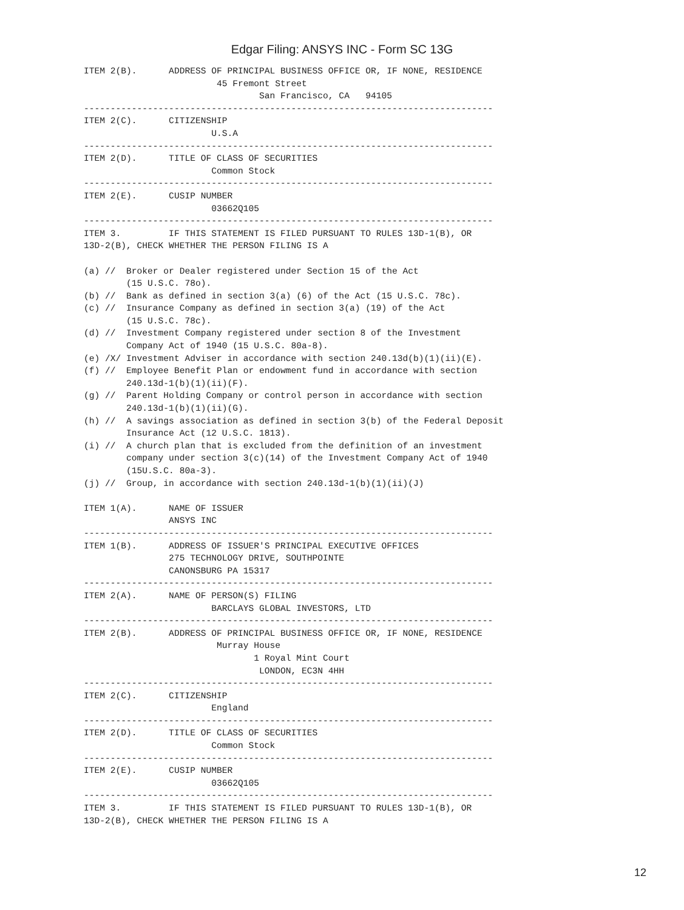Edgar Filing: ANSYS INC - Form SC 13G
ITEM 2(B).      ADDRESS OF PRINCIPAL BUSINESS OFFICE OR, IF NONE, RESIDENCE
                         45 Fremont Street
                                 San Francisco, CA   94105
-----------------------------------------------------------------------------
ITEM 2(C).      CITIZENSHIP
                        U.S.A
-----------------------------------------------------------------------------
ITEM 2(D).      TITLE OF CLASS OF SECURITIES
                        Common Stock
-----------------------------------------------------------------------------
ITEM 2(E).      CUSIP NUMBER
                        03662Q105
-----------------------------------------------------------------------------
ITEM 3.         IF THIS STATEMENT IS FILED PURSUANT TO RULES 13D-1(B), OR
13D-2(B), CHECK WHETHER THE PERSON FILING IS A

(a) //  Broker or Dealer registered under Section 15 of the Act
        (15 U.S.C. 78o).
(b) //  Bank as defined in section 3(a) (6) of the Act (15 U.S.C. 78c).
(c) //  Insurance Company as defined in section 3(a) (19) of the Act
        (15 U.S.C. 78c).
(d) //  Investment Company registered under section 8 of the Investment
        Company Act of 1940 (15 U.S.C. 80a-8).
(e) /X/ Investment Adviser in accordance with section 240.13d(b)(1)(ii)(E).
(f) //  Employee Benefit Plan or endowment fund in accordance with section
        240.13d-1(b)(1)(ii)(F).
(g) //  Parent Holding Company or control person in accordance with section
        240.13d-1(b)(1)(ii)(G).
(h) //  A savings association as defined in section 3(b) of the Federal Deposit
        Insurance Act (12 U.S.C. 1813).
(i) //  A church plan that is excluded from the definition of an investment
        company under section 3(c)(14) of the Investment Company Act of 1940
        (15U.S.C. 80a-3).
(j) //  Group, in accordance with section 240.13d-1(b)(1)(ii)(J)

ITEM 1(A).      NAME OF ISSUER
                ANSYS INC
-----------------------------------------------------------------------------
ITEM 1(B).      ADDRESS OF ISSUER'S PRINCIPAL EXECUTIVE OFFICES
                275 TECHNOLOGY DRIVE, SOUTHPOINTE
                CANONSBURG PA 15317
-----------------------------------------------------------------------------
ITEM 2(A).      NAME OF PERSON(S) FILING
                        BARCLAYS GLOBAL INVESTORS, LTD
-----------------------------------------------------------------------------
ITEM 2(B).      ADDRESS OF PRINCIPAL BUSINESS OFFICE OR, IF NONE, RESIDENCE
                         Murray House
                                1 Royal Mint Court
                                 LONDON, EC3N 4HH
-----------------------------------------------------------------------------
ITEM 2(C).      CITIZENSHIP
                        England
-----------------------------------------------------------------------------
ITEM 2(D).      TITLE OF CLASS OF SECURITIES
                        Common Stock
-----------------------------------------------------------------------------
ITEM 2(E).      CUSIP NUMBER
                        03662Q105
-----------------------------------------------------------------------------
ITEM 3.         IF THIS STATEMENT IS FILED PURSUANT TO RULES 13D-1(B), OR
13D-2(B), CHECK WHETHER THE PERSON FILING IS A
12